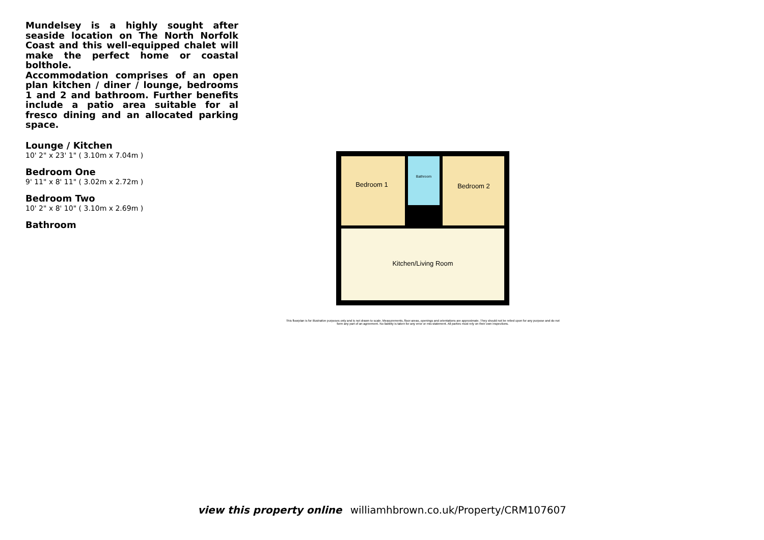Mundelsey is a highly sought after seaside location on The North Norfolk Coast and this well-equipped chalet will make the perfect home or coastal bolthole.
Accommodation comprises of an open plan kitchen / diner / lounge, bedrooms 1 and 2 and bathroom. Further benefits include a patio area suitable for al fresco dining and an allocated parking space.
Lounge / Kitchen
10' 2" x 23' 1" ( 3.10m x 7.04m )
Bedroom One
9' 11" x 8' 11" ( 3.02m x 2.72m )
Bedroom Two
10' 2" x 8' 10" ( 3.10m x 2.69m )
Bathroom
Bedroom 1
Bathroom
Bedroom 2
Kitchen/Living Room
This floorplan is for illustrative purposes only and is not drawn to scale. Measurements, floor-areas, openings and orientations are approximate. They should not be relied upon for any purpose and do not form any part of an agreement. No liability is taken for any error or mis-statement. All parties must rely on their own inspections.
view this property online williamhbrown.co.uk/Property/CRM107607